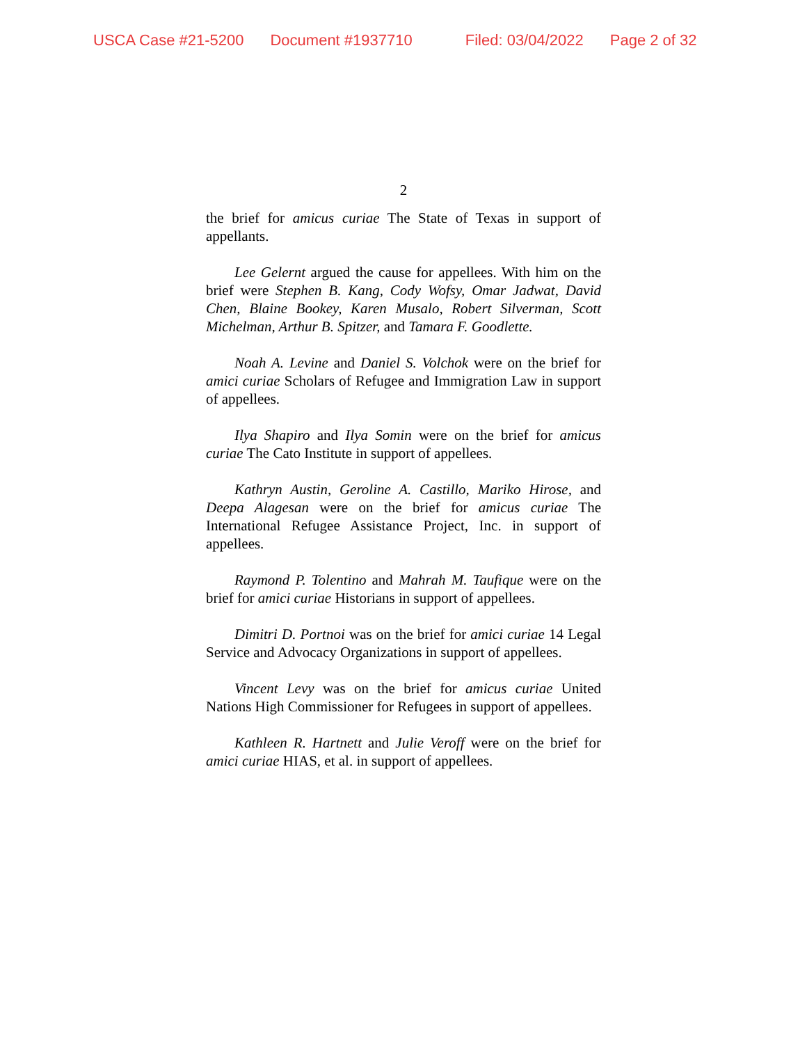USCA Case #21-5200 Document #1937710 Filed: 03/04/2022 Page 2 of 32
2
the brief for amicus curiae The State of Texas in support of appellants.
Lee Gelernt argued the cause for appellees. With him on the brief were Stephen B. Kang, Cody Wofsy, Omar Jadwat, David Chen, Blaine Bookey, Karen Musalo, Robert Silverman, Scott Michelman, Arthur B. Spitzer, and Tamara F. Goodlette.
Noah A. Levine and Daniel S. Volchok were on the brief for amici curiae Scholars of Refugee and Immigration Law in support of appellees.
Ilya Shapiro and Ilya Somin were on the brief for amicus curiae The Cato Institute in support of appellees.
Kathryn Austin, Geroline A. Castillo, Mariko Hirose, and Deepa Alagesan were on the brief for amicus curiae The International Refugee Assistance Project, Inc. in support of appellees.
Raymond P. Tolentino and Mahrah M. Taufique were on the brief for amici curiae Historians in support of appellees.
Dimitri D. Portnoi was on the brief for amici curiae 14 Legal Service and Advocacy Organizations in support of appellees.
Vincent Levy was on the brief for amicus curiae United Nations High Commissioner for Refugees in support of appellees.
Kathleen R. Hartnett and Julie Veroff were on the brief for amici curiae HIAS, et al. in support of appellees.